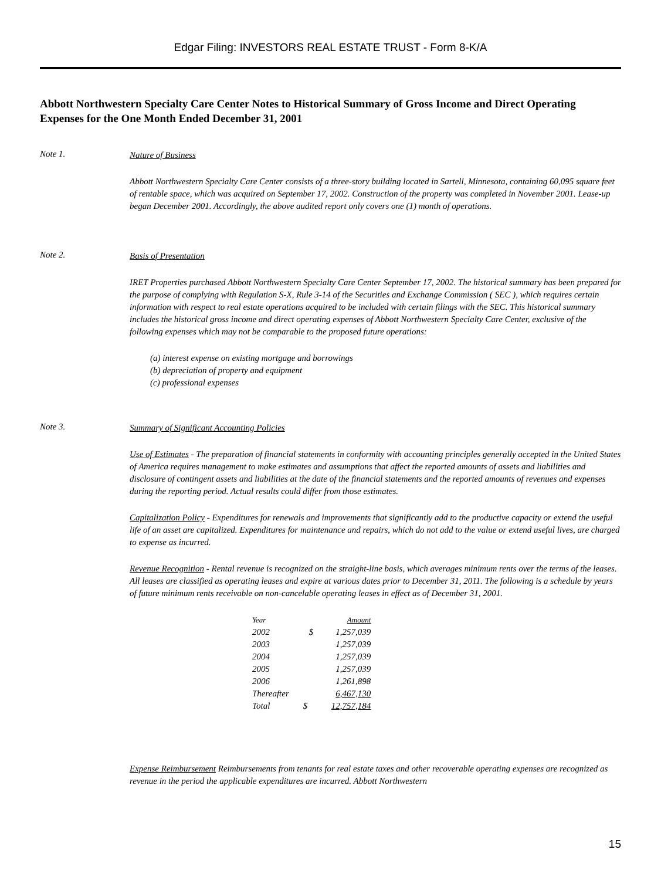Edgar Filing: INVESTORS REAL ESTATE TRUST - Form 8-K/A
Abbott Northwestern Specialty Care Center Notes to Historical Summary of Gross Income and Direct Operating Expenses for the One Month Ended December 31, 2001
Note 1.
Nature of Business
Abbott Northwestern Specialty Care Center consists of a three-story building located in Sartell, Minnesota, containing 60,095 square feet of rentable space, which was acquired on September 17, 2002. Construction of the property was completed in November 2001. Lease-up began December 2001. Accordingly, the above audited report only covers one (1) month of operations.
Note 2.
Basis of Presentation
IRET Properties purchased Abbott Northwestern Specialty Care Center September 17, 2002. The historical summary has been prepared for the purpose of complying with Regulation S-X, Rule 3-14 of the Securities and Exchange Commission ( SEC ), which requires certain information with respect to real estate operations acquired to be included with certain filings with the SEC. This historical summary includes the historical gross income and direct operating expenses of Abbott Northwestern Specialty Care Center, exclusive of the following expenses which may not be comparable to the proposed future operations:
(a) interest expense on existing mortgage and borrowings
(b) depreciation of property and equipment
(c) professional expenses
Note 3.
Summary of Significant Accounting Policies
Use of Estimates - The preparation of financial statements in conformity with accounting principles generally accepted in the United States of America requires management to make estimates and assumptions that affect the reported amounts of assets and liabilities and disclosure of contingent assets and liabilities at the date of the financial statements and the reported amounts of revenues and expenses during the reporting period. Actual results could differ from those estimates.
Capitalization Policy - Expenditures for renewals and improvements that significantly add to the productive capacity or extend the useful life of an asset are capitalized. Expenditures for maintenance and repairs, which do not add to the value or extend useful lives, are charged to expense as incurred.
Revenue Recognition - Rental revenue is recognized on the straight-line basis, which averages minimum rents over the terms of the leases. All leases are classified as operating leases and expire at various dates prior to December 31, 2011. The following is a schedule by years of future minimum rents receivable on non-cancelable operating leases in effect as of December 31, 2001.
| Year | | Amount |
| --- | --- | --- |
| 2002 | $ | 1,257,039 |
| 2003 | | 1,257,039 |
| 2004 | | 1,257,039 |
| 2005 | | 1,257,039 |
| 2006 | | 1,261,898 |
| Thereafter | | 6,467,130 |
| Total | $ | 12,757,184 |
Expense Reimbursement Reimbursements from tenants for real estate taxes and other recoverable operating expenses are recognized as revenue in the period the applicable expenditures are incurred. Abbott Northwestern
15